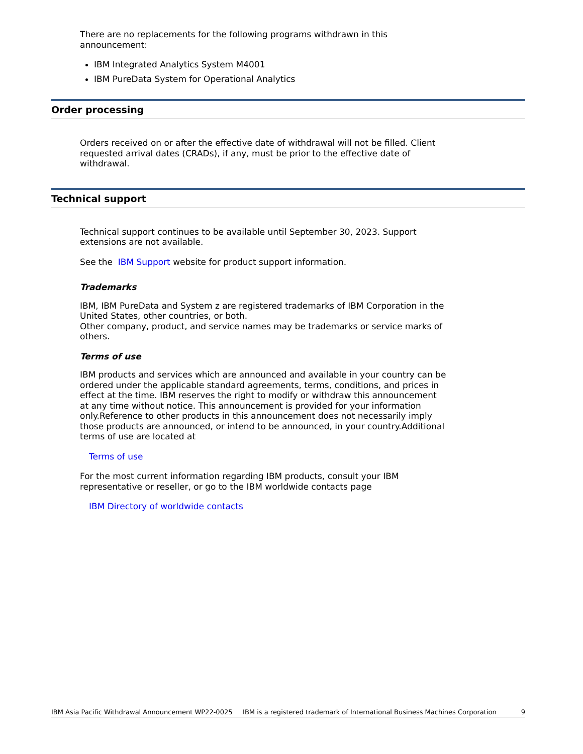There are no replacements for the following programs withdrawn in this announcement:
IBM Integrated Analytics System M4001
IBM PureData System for Operational Analytics
Order processing
Orders received on or after the effective date of withdrawal will not be filled. Client requested arrival dates (CRADs), if any, must be prior to the effective date of withdrawal.
Technical support
Technical support continues to be available until September 30, 2023. Support extensions are not available.
See the IBM Support website for product support information.
Trademarks
IBM, IBM PureData and System z are registered trademarks of IBM Corporation in the United States, other countries, or both.
Other company, product, and service names may be trademarks or service marks of others.
Terms of use
IBM products and services which are announced and available in your country can be ordered under the applicable standard agreements, terms, conditions, and prices in effect at the time. IBM reserves the right to modify or withdraw this announcement at any time without notice. This announcement is provided for your information only.Reference to other products in this announcement does not necessarily imply those products are announced, or intend to be announced, in your country.Additional terms of use are located at
Terms of use
For the most current information regarding IBM products, consult your IBM representative or reseller, or go to the IBM worldwide contacts page
IBM Directory of worldwide contacts
IBM Asia Pacific Withdrawal Announcement WP22-0025 IBM is a registered trademark of International Business Machines Corporation 9